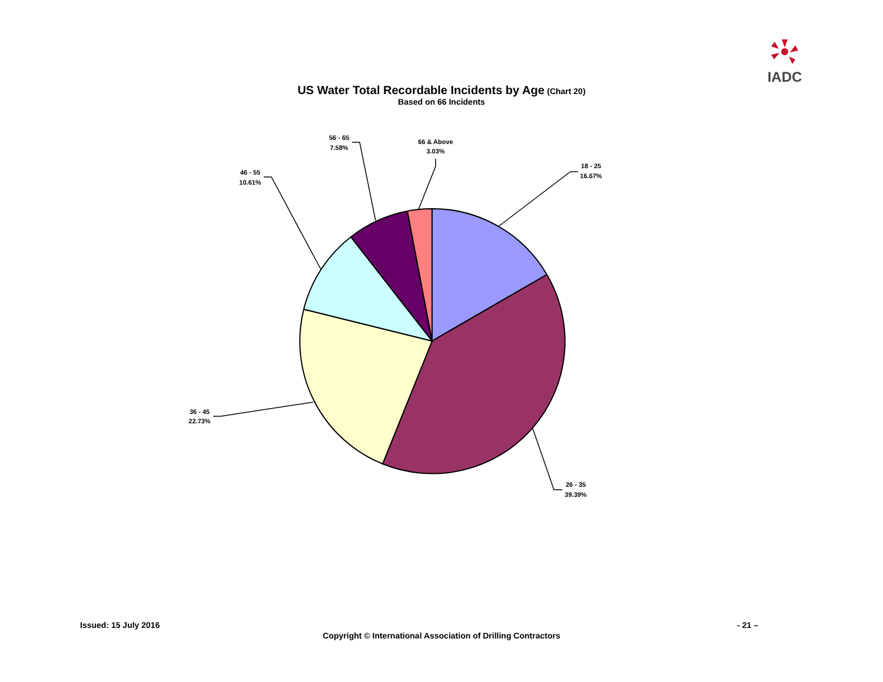IADC
US Water Total Recordable Incidents by Age (Chart 20)
Based on 66 Incidents
18 - 25
16.67%
26 - 35
39.39%
36 - 45
22.73%
46 - 55
10.61%
56 - 65
7.58%
66 & Above
3.03%
Issued: 15 July 2016 - 21 –
Copyright © International Association of Drilling Contractors